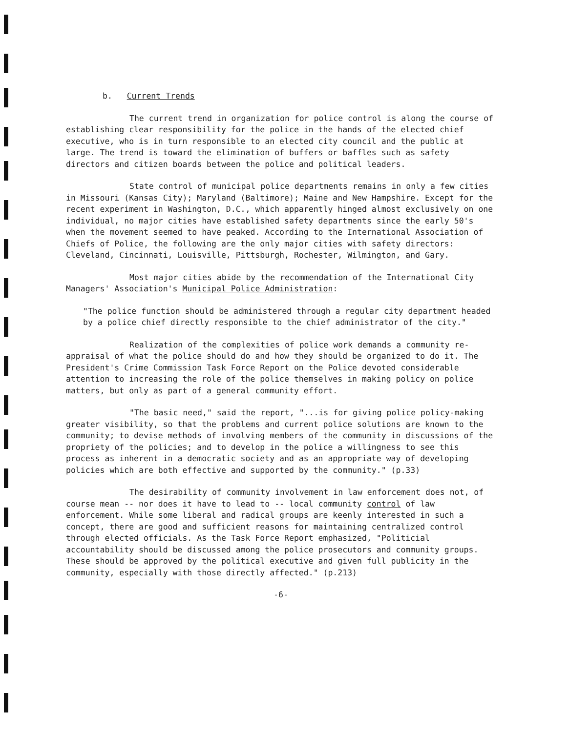b. Current Trends
The current trend in organization for police control is along the course of establishing clear responsibility for the police in the hands of the elected chief executive, who is in turn responsible to an elected city council and the public at large. The trend is toward the elimination of buffers or baffles such as safety directors and citizen boards between the police and political leaders.
State control of municipal police departments remains in only a few cities in Missouri (Kansas City); Maryland (Baltimore); Maine and New Hampshire. Except for the recent experiment in Washington, D.C., which apparently hinged almost exclusively on one individual, no major cities have established safety departments since the early 50's when the movement seemed to have peaked. According to the International Association of Chiefs of Police, the following are the only major cities with safety directors: Cleveland, Cincinnati, Louisville, Pittsburgh, Rochester, Wilmington, and Gary.
Most major cities abide by the recommendation of the International City Managers' Association's Municipal Police Administration:
"The police function should be administered through a regular city department headed by a police chief directly responsible to the chief administrator of the city."
Realization of the complexities of police work demands a community re-appraisal of what the police should do and how they should be organized to do it. The President's Crime Commission Task Force Report on the Police devoted considerable attention to increasing the role of the police themselves in making policy on police matters, but only as part of a general community effort.
"The basic need," said the report, "...is for giving police policy-making greater visibility, so that the problems and current police solutions are known to the community; to devise methods of involving members of the community in discussions of the propriety of the policies; and to develop in the police a willingness to see this process as inherent in a democratic society and as an appropriate way of developing policies which are both effective and supported by the community." (p.33)
The desirability of community involvement in law enforcement does not, of course mean -- nor does it have to lead to -- local community control of law enforcement. While some liberal and radical groups are keenly interested in such a concept, there are good and sufficient reasons for maintaining centralized control through elected officials. As the Task Force Report emphasized, "Politicial accountability should be discussed among the police prosecutors and community groups. These should be approved by the political executive and given full publicity in the community, especially with those directly affected." (p.213)
-6-